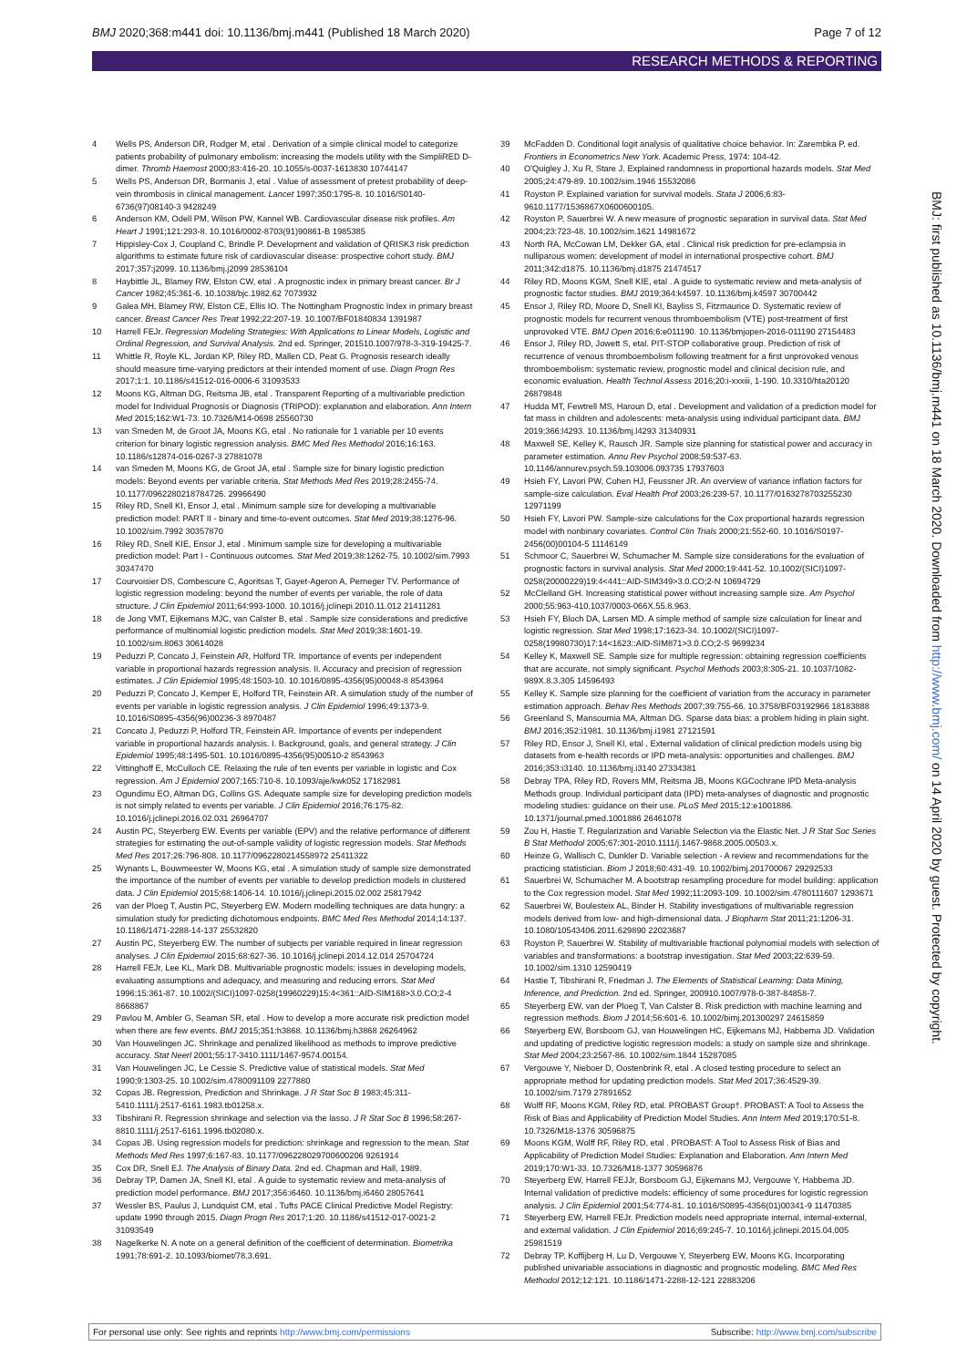BMJ 2020;368:m441 doi: 10.1136/bmj.m441 (Published 18 March 2020) Page 7 of 12
RESEARCH METHODS & REPORTING
4 Wells PS, Anderson DR, Rodger M, etal . Derivation of a simple clinical model to categorize patients probability of pulmonary embolism: increasing the models utility with the SimpliRED D-dimer. Thromb Haemost 2000;83:416-20. 10.1055/s-0037-1613830 10744147
5 Wells PS, Anderson DR, Bormanis J, etal . Value of assessment of pretest probability of deep-vein thrombosis in clinical management. Lancet 1997;350:1795-8. 10.1016/S0140-6736(97)08140-3 9428249
6 Anderson KM, Odell PM, Wilson PW, Kannel WB. Cardiovascular disease risk profiles. Am Heart J 1991;121:293-8. 10.1016/0002-8703(91)90861-B 1985385
7 Hippisley-Cox J, Coupland C, Brindle P. Development and validation of QRISK3 risk prediction algorithms to estimate future risk of cardiovascular disease: prospective cohort study. BMJ 2017;357:j2099. 10.1136/bmj.j2099 28536104
8 Haybittle JL, Blamey RW, Elston CW, etal . A prognostic index in primary breast cancer. Br J Cancer 1982;45:361-6. 10.1038/bjc.1982.62 7073932
9 Galea MH, Blamey RW, Elston CE, Ellis IO. The Nottingham Prognostic Index in primary breast cancer. Breast Cancer Res Treat 1992;22:207-19. 10.1007/BF01840834 1391987
10 Harrell FEJr. Regression Modeling Strategies: With Applications to Linear Models, Logistic and Ordinal Regression, and Survival Analysis. 2nd ed. Springer, 201510.1007/978-3-319-19425-7.
11 Whittle R, Royle KL, Jordan KP, Riley RD, Mallen CD, Peat G. Prognosis research ideally should measure time-varying predictors at their intended moment of use. Diagn Progn Res 2017;1:1. 10.1186/s41512-016-0006-6 31093533
12 Moons KG, Altman DG, Reitsma JB, etal . Transparent Reporting of a multivariable prediction model for Individual Prognosis or Diagnosis (TRIPOD): explanation and elaboration. Ann Intern Med 2015;162:W1-73. 10.7326/M14-0698 25560730
13 van Smeden M, de Groot JA, Moons KG, etal . No rationale for 1 variable per 10 events criterion for binary logistic regression analysis. BMC Med Res Methodol 2016;16:163. 10.1186/s12874-016-0267-3 27881078
14 van Smeden M, Moons KG, de Groot JA, etal . Sample size for binary logistic prediction models: Beyond events per variable criteria. Stat Methods Med Res 2019;28:2455-74. 10.1177/0962280218784726. 29966490
15 Riley RD, Snell KI, Ensor J, etal . Minimum sample size for developing a multivariable prediction model: PART II - binary and time-to-event outcomes. Stat Med 2019;38:1276-96. 10.1002/sim.7992 30357870
16 Riley RD, Snell KIE, Ensor J, etal . Minimum sample size for developing a multivariable prediction model: Part I - Continuous outcomes. Stat Med 2019;38:1262-75. 10.1002/sim.7993 30347470
17 Courvoisier DS, Combescure C, Agoritsas T, Gayet-Ageron A, Perneger TV. Performance of logistic regression modeling: beyond the number of events per variable, the role of data structure. J Clin Epidemiol 2011;64:993-1000. 10.1016/j.jclinepi.2010.11.012 21411281
18 de Jong VMT, Eijkemans MJC, van Calster B, etal . Sample size considerations and predictive performance of multinomial logistic prediction models. Stat Med 2019;38:1601-19. 10.1002/sim.8063 30614028
19 Peduzzi P, Concato J, Feinstein AR, Holford TR. Importance of events per independent variable in proportional hazards regression analysis. II. Accuracy and precision of regression estimates. J Clin Epidemiol 1995;48:1503-10. 10.1016/0895-4356(95)00048-8 8543964
20 Peduzzi P, Concato J, Kemper E, Holford TR, Feinstein AR. A simulation study of the number of events per variable in logistic regression analysis. J Clin Epidemiol 1996;49:1373-9. 10.1016/S0895-4356(96)00236-3 8970487
21 Concato J, Peduzzi P, Holford TR, Feinstein AR. Importance of events per independent variable in proportional hazards analysis. I. Background, goals, and general strategy. J Clin Epidemiol 1995;48:1495-501. 10.1016/0895-4356(95)00510-2 8543963
22 Vittinghoff E, McCulloch CE. Relaxing the rule of ten events per variable in logistic and Cox regression. Am J Epidemiol 2007;165:710-8. 10.1093/aje/kwk052 17182981
23 Ogundimu EO, Altman DG, Collins GS. Adequate sample size for developing prediction models is not simply related to events per variable. J Clin Epidemiol 2016;76:175-82. 10.1016/j.jclinepi.2016.02.031 26964707
24 Austin PC, Steyerberg EW. Events per variable (EPV) and the relative performance of different strategies for estimating the out-of-sample validity of logistic regression models. Stat Methods Med Res 2017;26:796-808. 10.1177/0962280214558972 25411322
25 Wynants L, Bouwmeester W, Moons KG, etal . A simulation study of sample size demonstrated the importance of the number of events per variable to develop prediction models in clustered data. J Clin Epidemiol 2015;68:1406-14. 10.1016/j.jclinepi.2015.02.002 25817942
26 van der Ploeg T, Austin PC, Steyerberg EW. Modern modelling techniques are data hungry: a simulation study for predicting dichotomous endpoints. BMC Med Res Methodol 2014;14:137. 10.1186/1471-2288-14-137 25532820
27 Austin PC, Steyerberg EW. The number of subjects per variable required in linear regression analyses. J Clin Epidemiol 2015;68:627-36. 10.1016/j.jclinepi.2014.12.014 25704724
28 Harrell FEJr, Lee KL, Mark DB. Multivariable prognostic models: issues in developing models, evaluating assumptions and adequacy, and measuring and reducing errors. Stat Med 1996;15:361-87. 10.1002/(SICI)1097-0258(19960229)15:4<361::AID-SIM168>3.0.CO;2-4 8668867
29 Pavlou M, Ambler G, Seaman SR, etal . How to develop a more accurate risk prediction model when there are few events. BMJ 2015;351:h3868. 10.1136/bmj.h3868 26264962
30 Van Houwelingen JC. Shrinkage and penalized likelihood as methods to improve predictive accuracy. Stat Neerl 2001;55:17-3410.1111/1467-9574.00154.
31 Van Houwelingen JC, Le Cessie S. Predictive value of statistical models. Stat Med 1990;9:1303-25. 10.1002/sim.4780091109 2277880
32 Copas JB. Regression, Prediction and Shrinkage. J R Stat Soc B 1983;45:311-5410.1111/j.2517-6161.1983.tb01258.x.
33 Tibshirani R. Regression shrinkage and selection via the lasso. J R Stat Soc B 1996;58:267-8810.1111/j.2517-6161.1996.tb02080.x.
34 Copas JB. Using regression models for prediction: shrinkage and regression to the mean. Stat Methods Med Res 1997;6:167-83. 10.1177/096228029700600206 9261914
35 Cox DR, Snell EJ. The Analysis of Binary Data. 2nd ed. Chapman and Hall, 1989.
36 Debray TP, Damen JA, Snell KI, etal . A guide to systematic review and meta-analysis of prediction model performance. BMJ 2017;356:i6460. 10.1136/bmj.i6460 28057641
37 Wessler BS, Paulus J, Lundquist CM, etal . Tufts PACE Clinical Predictive Model Registry: update 1990 through 2015. Diagn Progn Res 2017;1:20. 10.1186/s41512-017-0021-2 31093549
38 Nagelkerke N. A note on a general definition of the coefficient of determination. Biometrika 1991;78:691-2. 10.1093/biomet/78.3.691.
39 McFadden D. Conditional logit analysis of qualitative choice behavior. In: Zarembka P, ed. Frontiers in Econometrics New York. Academic Press, 1974: 104-42.
40 O'Quigley J, Xu R, Stare J. Explained randomness in proportional hazards models. Stat Med 2005;24:479-89. 10.1002/sim.1946 15532086
41 Royston P. Explained variation for survival models. Stata J 2006;6:83-9610.1177/1536867X0600600105.
42 Royston P, Sauerbrei W. A new measure of prognostic separation in survival data. Stat Med 2004;23:723-48. 10.1002/sim.1621 14981672
43 North RA, McCowan LM, Dekker GA, etal . Clinical risk prediction for pre-eclampsia in nulliparous women: development of model in international prospective cohort. BMJ 2011;342:d1875. 10.1136/bmj.d1875 21474517
44 Riley RD, Moons KGM, Snell KIE, etal . A guide to systematic review and meta-analysis of prognostic factor studies. BMJ 2019;364:k4597. 10.1136/bmj.k4597 30700442
45 Ensor J, Riley RD, Moore D, Snell KI, Bayliss S, Fitzmaurice D. Systematic review of prognostic models for recurrent venous thromboembolism (VTE) post-treatment of first unprovoked VTE. BMJ Open 2016;6:e011190. 10.1136/bmjopen-2016-011190 27154483
46 Ensor J, Riley RD, Jowett S, etal. PIT-STOP collaborative group. Prediction of risk of recurrence of venous thromboembolism following treatment for a first unprovoked venous thromboembolism: systematic review, prognostic model and clinical decision rule, and economic evaluation. Health Technol Assess 2016;20:i-xxxiii, 1-190. 10.3310/hta20120 26879848
47 Hudda MT, Fewtrell MS, Haroun D, etal . Development and validation of a prediction model for fat mass in children and adolescents: meta-analysis using individual participant data. BMJ 2019;366:l4293. 10.1136/bmj.l4293 31340931
48 Maxwell SE, Kelley K, Rausch JR. Sample size planning for statistical power and accuracy in parameter estimation. Annu Rev Psychol 2008;59:537-63. 10.1146/annurev.psych.59.103006.093735 17937603
49 Hsieh FY, Lavori PW, Cohen HJ, Feussner JR. An overview of variance inflation factors for sample-size calculation. Eval Health Prof 2003;26:239-57. 10.1177/0163278703255230 12971199
50 Hsieh FY, Lavori PW. Sample-size calculations for the Cox proportional hazards regression model with nonbinary covariates. Control Clin Trials 2000;21:552-60. 10.1016/S0197-2456(00)00104-5 11146149
51 Schmoor C, Sauerbrei W, Schumacher M. Sample size considerations for the evaluation of prognostic factors in survival analysis. Stat Med 2000;19:441-52. 10.1002/(SICI)1097-0258(20000229)19:4<441::AID-SIM349>3.0.CO;2-N 10694729
52 McClelland GH. Increasing statistical power without increasing sample size. Am Psychol 2000;55:963-410.1037/0003-066X.55.8.963.
53 Hsieh FY, Bloch DA, Larsen MD. A simple method of sample size calculation for linear and logistic regression. Stat Med 1998;17:1623-34. 10.1002/(SICI)1097-0258(19980730)17:14<1623::AID-SIM871>3.0.CO;2-S 9699234
54 Kelley K, Maxwell SE. Sample size for multiple regression: obtaining regression coefficients that are accurate, not simply significant. Psychol Methods 2003;8:305-21. 10.1037/1082-989X.8.3.305 14596493
55 Kelley K. Sample size planning for the coefficient of variation from the accuracy in parameter estimation approach. Behav Res Methods 2007;39:755-66. 10.3758/BF03192966 18183888
56 Greenland S, Mansournia MA, Altman DG. Sparse data bias: a problem hiding in plain sight. BMJ 2016;352:i1981. 10.1136/bmj.i1981 27121591
57 Riley RD, Ensor J, Snell KI, etal . External validation of clinical prediction models using big datasets from e-health records or IPD meta-analysis: opportunities and challenges. BMJ 2016;353:i3140. 10.1136/bmj.i3140 27334381
58 Debray TPA, Riley RD, Rovers MM, Reitsma JB, Moons KGCochrane IPD Meta-analysis Methods group. Individual participant data (IPD) meta-analyses of diagnostic and prognostic modeling studies: guidance on their use. PLoS Med 2015;12:e1001886. 10.1371/journal.pmed.1001886 26461078
59 Zou H, Hastie T. Regularization and Variable Selection via the Elastic Net. J R Stat Soc Series B Stat Methodol 2005;67:301-2010.1111/j.1467-9868.2005.00503.x.
60 Heinze G, Wallisch C, Dunkler D. Variable selection - A review and recommendations for the practicing statistician. Biom J 2018;60:431-49. 10.1002/bimj.201700067 29292533
61 Sauerbrei W, Schumacher M. A bootstrap resampling procedure for model building: application to the Cox regression model. Stat Med 1992;11:2093-109. 10.1002/sim.4780111607 1293671
62 Sauerbrei W, Boulesteix AL, Binder H. Stability investigations of multivariable regression models derived from low- and high-dimensional data. J Biopharm Stat 2011;21:1206-31. 10.1080/10543406.2011.629890 22023687
63 Royston P, Sauerbrei W. Stability of multivariable fractional polynomial models with selection of variables and transformations: a bootstrap investigation. Stat Med 2003;22:639-59. 10.1002/sim.1310 12590419
64 Hastie T, Tibshirani R, Friedman J. The Elements of Statistical Learning: Data Mining, Inference, and Prediction. 2nd ed. Springer, 200910.1007/978-0-387-84858-7.
65 Steyerberg EW, van der Ploeg T, Van Calster B. Risk prediction with machine learning and regression methods. Biom J 2014;56:601-6. 10.1002/bimj.201300297 24615859
66 Steyerberg EW, Borsboom GJ, van Houwelingen HC, Eijkemans MJ, Habbema JD. Validation and updating of predictive logistic regression models: a study on sample size and shrinkage. Stat Med 2004;23:2567-86. 10.1002/sim.1844 15287085
67 Vergouwe Y, Nieboer D, Oostenbrink R, etal . A closed testing procedure to select an appropriate method for updating prediction models. Stat Med 2017;36:4529-39. 10.1002/sim.7179 27891652
68 Wolff RF, Moons KGM, Riley RD, etal. PROBAST Group†. PROBAST: A Tool to Assess the Risk of Bias and Applicability of Prediction Model Studies. Ann Intern Med 2019;170:51-8. 10.7326/M18-1376 30596875
69 Moons KGM, Wolff RF, Riley RD, etal . PROBAST: A Tool to Assess Risk of Bias and Applicability of Prediction Model Studies: Explanation and Elaboration. Ann Intern Med 2019;170:W1-33. 10.7326/M18-1377 30596876
70 Steyerberg EW, Harrell FEJJr, Borsboom GJ, Eijkemans MJ, Vergouwe Y, Habbema JD. Internal validation of predictive models: efficiency of some procedures for logistic regression analysis. J Clin Epidemiol 2001;54:774-81. 10.1016/S0895-4356(01)00341-9 11470385
71 Steyerberg EW, Harrell FEJr. Prediction models need appropriate internal, internal-external, and external validation. J Clin Epidemiol 2016;69:245-7. 10.1016/j.jclinepi.2015.04.005 25981519
72 Debray TP, Koffijberg H, Lu D, Vergouwe Y, Steyerberg EW, Moons KG. Incorporating published univariable associations in diagnostic and prognostic modeling. BMC Med Res Methodol 2012;12:121. 10.1186/1471-2288-12-121 22883206
BMJ: first published as 10.1136/bmj.m441 on 18 March 2020. Downloaded from http://www.bmj.com/ on 14 April 2020 by guest. Protected by copyright.
For personal use only: See rights and reprints http://www.bmj.com/permissions Subscribe: http://www.bmj.com/subscribe